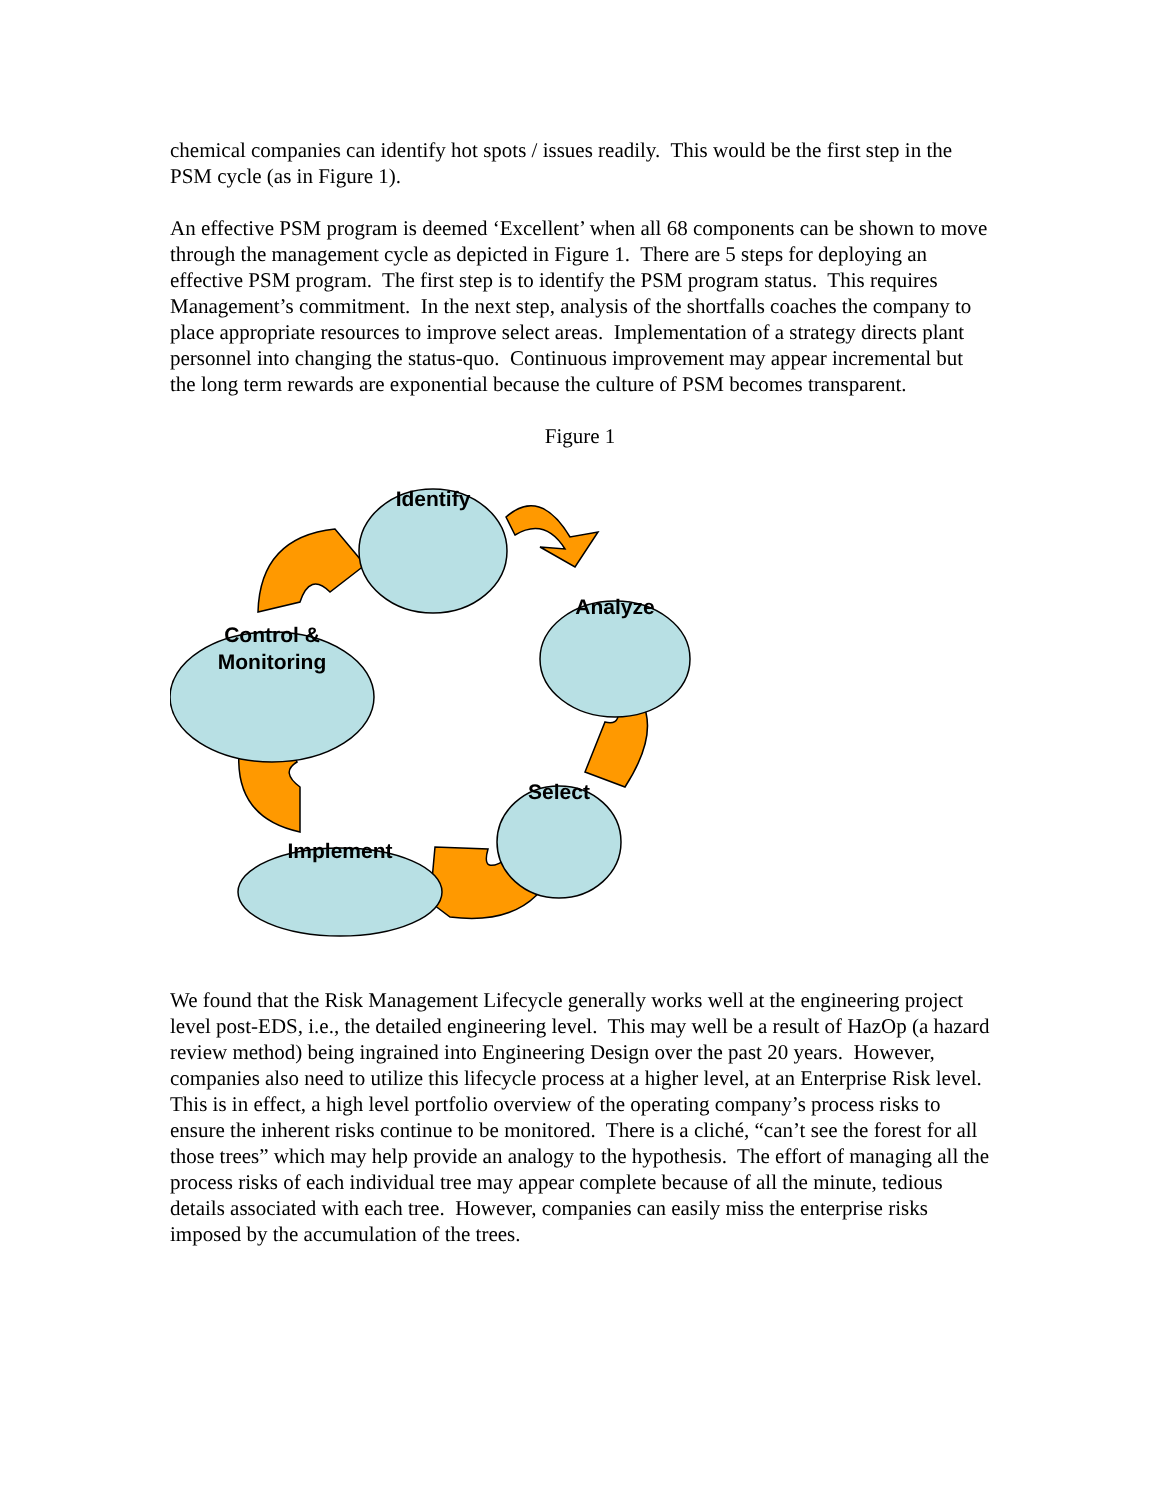chemical companies can identify hot spots / issues readily. This would be the first step in the PSM cycle (as in Figure 1).
An effective PSM program is deemed ‘Excellent’ when all 68 components can be shown to move through the management cycle as depicted in Figure 1. There are 5 steps for deploying an effective PSM program. The first step is to identify the PSM program status. This requires Management’s commitment. In the next step, analysis of the shortfalls coaches the company to place appropriate resources to improve select areas. Implementation of a strategy directs plant personnel into changing the status-quo. Continuous improvement may appear incremental but the long term rewards are exponential because the culture of PSM becomes transparent.
Figure 1
Identify
Analyze
Select
Implement
Control & Monitoring
We found that the Risk Management Lifecycle generally works well at the engineering project level post-EDS, i.e., the detailed engineering level. This may well be a result of HazOp (a hazard review method) being ingrained into Engineering Design over the past 20 years. However, companies also need to utilize this lifecycle process at a higher level, at an Enterprise Risk level. This is in effect, a high level portfolio overview of the operating company’s process risks to ensure the inherent risks continue to be monitored. There is a cliché, “can’t see the forest for all those trees” which may help provide an analogy to the hypothesis. The effort of managing all the process risks of each individual tree may appear complete because of all the minute, tedious details associated with each tree. However, companies can easily miss the enterprise risks imposed by the accumulation of the trees.